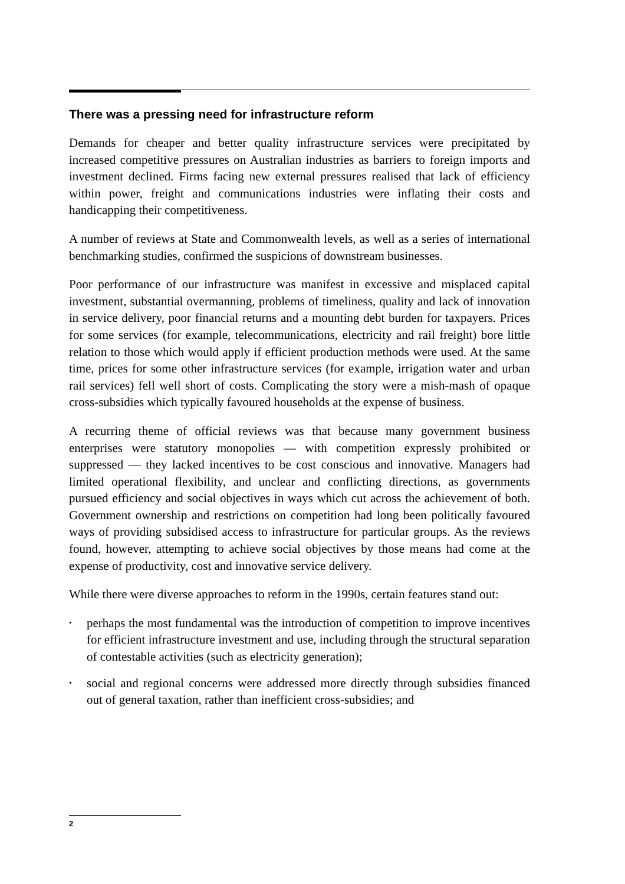There was a pressing need for infrastructure reform
Demands for cheaper and better quality infrastructure services were precipitated by increased competitive pressures on Australian industries as barriers to foreign imports and investment declined. Firms facing new external pressures realised that lack of efficiency within power, freight and communications industries were inflating their costs and handicapping their competitiveness.
A number of reviews at State and Commonwealth levels, as well as a series of international benchmarking studies, confirmed the suspicions of downstream businesses.
Poor performance of our infrastructure was manifest in excessive and misplaced capital investment, substantial overmanning, problems of timeliness, quality and lack of innovation in service delivery, poor financial returns and a mounting debt burden for taxpayers. Prices for some services (for example, telecommunications, electricity and rail freight) bore little relation to those which would apply if efficient production methods were used. At the same time, prices for some other infrastructure services (for example, irrigation water and urban rail services) fell well short of costs. Complicating the story were a mish-mash of opaque cross-subsidies which typically favoured households at the expense of business.
A recurring theme of official reviews was that because many government business enterprises were statutory monopolies — with competition expressly prohibited or suppressed — they lacked incentives to be cost conscious and innovative. Managers had limited operational flexibility, and unclear and conflicting directions, as governments pursued efficiency and social objectives in ways which cut across the achievement of both. Government ownership and restrictions on competition had long been politically favoured ways of providing subsidised access to infrastructure for particular groups. As the reviews found, however, attempting to achieve social objectives by those means had come at the expense of productivity, cost and innovative service delivery.
While there were diverse approaches to reform in the 1990s, certain features stand out:
• perhaps the most fundamental was the introduction of competition to improve incentives for efficient infrastructure investment and use, including through the structural separation of contestable activities (such as electricity generation);
• social and regional concerns were addressed more directly through subsidies financed out of general taxation, rather than inefficient cross-subsidies; and
2